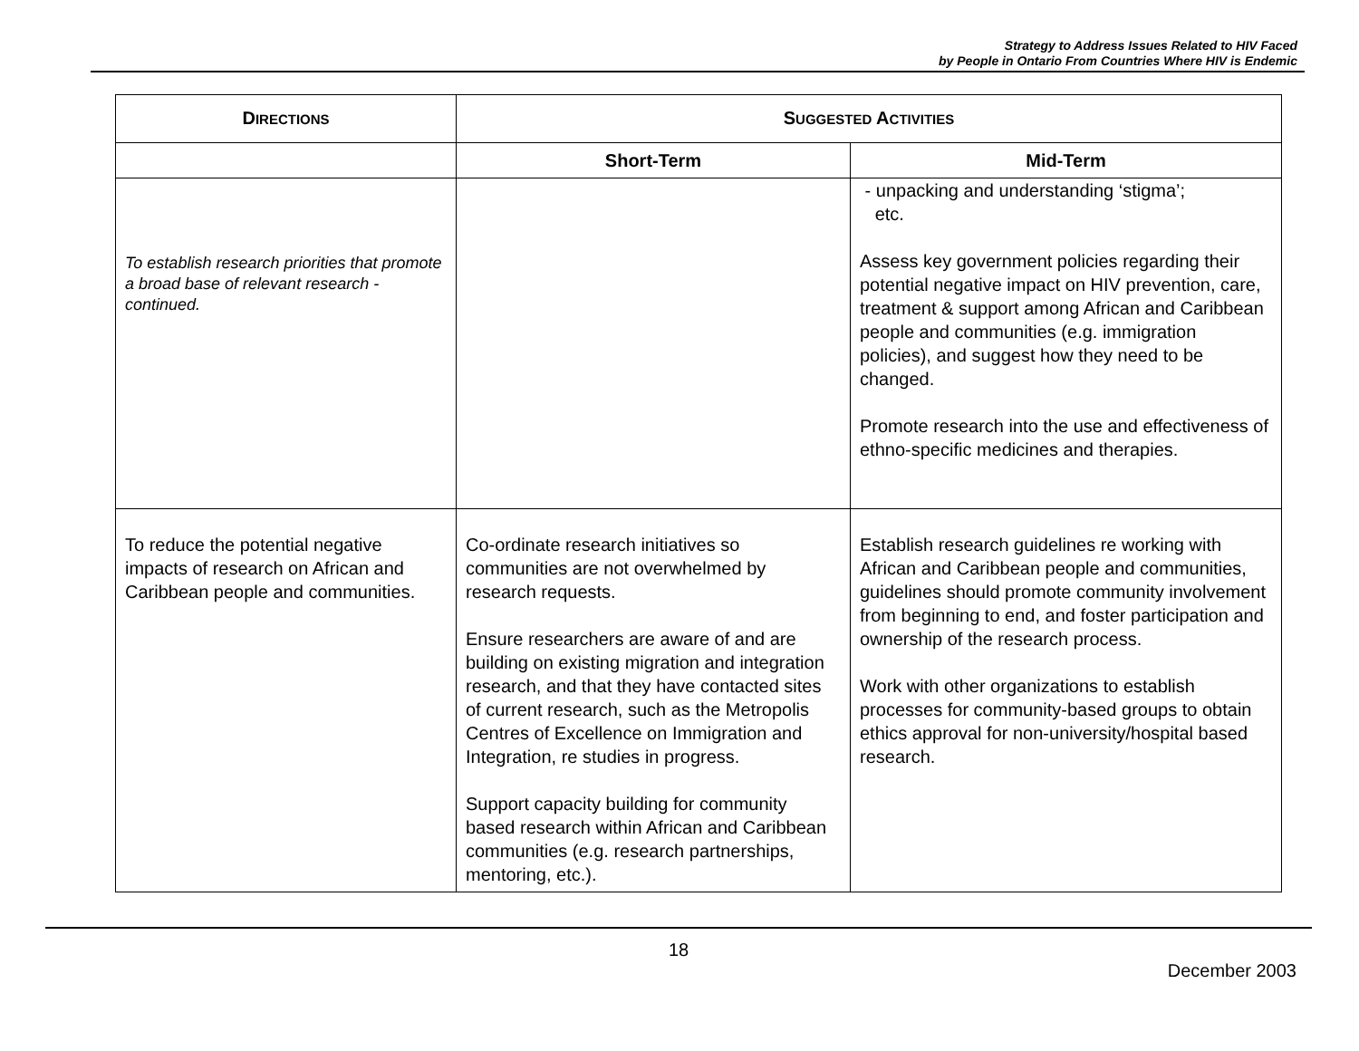Strategy to Address Issues Related to HIV Faced
by People in Ontario From Countries Where HIV is Endemic
| D IRECTIONS | S UGGESTED A CTIVITIES | |
| --- | --- | --- |
| | Short-Term | Mid-Term |
| To establish research priorities that promote a broad base of relevant research - continued. | | - unpacking and understanding ‘stigma’; etc. Assess key government policies regarding their potential negative impact on HIV prevention, care, treatment & support among African and Caribbean people and communities (e.g. immigration policies), and suggest how they need to be changed. Promote research into the use and effectiveness of ethno-specific medicines and therapies. |
| To reduce the potential negative impacts of research on African and Caribbean people and communities. | Co-ordinate research initiatives so communities are not overwhelmed by research requests. Ensure researchers are aware of and are building on existing migration and integration research, and that they have contacted sites of current research, such as the Metropolis Centres of Excellence on Immigration and Integration, re studies in progress. Support capacity building for community based research within African and Caribbean communities (e.g. research partnerships, mentoring, etc.). | Establish research guidelines re working with African and Caribbean people and communities, guidelines should promote community involvement from beginning to end, and foster participation and ownership of the research process. Work with other organizations to establish processes for community-based groups to obtain ethics approval for non-university/hospital based research. |
18
December 2003